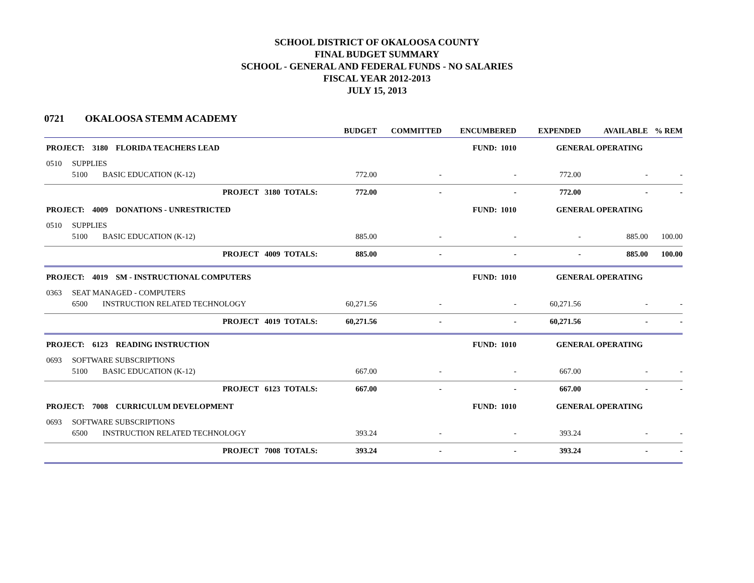SCHOOL DISTRICT OF OKALOOSA COUNTY
FINAL BUDGET SUMMARY
SCHOOL - GENERAL AND FEDERAL FUNDS - NO SALARIES
FISCAL YEAR 2012-2013
JULY 15, 2013
0721 OKALOOSA STEMM ACADEMY
| | | | BUDGET | COMMITTED | ENCUMBERED | EXPENDED | AVAILABLE | % REM |
| --- | --- | --- | --- | --- | --- | --- | --- | --- |
| PROJECT: 3180 FLORIDA TEACHERS LEAD | | | | | FUND: 1010 | GENERAL OPERATING | | |
| 0510 | SUPPLIES | | | | | | | |
| | 5100 | BASIC EDUCATION (K-12) | 772.00 | - | - | 772.00 | - | - |
| | | PROJECT 3180 TOTALS: | 772.00 | - | - | 772.00 | - | - |
| PROJECT: 4009 DONATIONS - UNRESTRICTED | | | | | FUND: 1010 | GENERAL OPERATING | | |
| 0510 | SUPPLIES | | | | | | | |
| | 5100 | BASIC EDUCATION (K-12) | 885.00 | - | - | - | 885.00 | 100.00 |
| | | PROJECT 4009 TOTALS: | 885.00 | - | - | - | 885.00 | 100.00 |
| PROJECT: 4019 SM - INSTRUCTIONAL COMPUTERS | | | | | FUND: 1010 | GENERAL OPERATING | | |
| 0363 | SEAT MANAGED - COMPUTERS | | | | | | | |
| | 6500 | INSTRUCTION RELATED TECHNOLOGY | 60,271.56 | - | - | 60,271.56 | - | - |
| | | PROJECT 4019 TOTALS: | 60,271.56 | - | - | 60,271.56 | - | - |
| PROJECT: 6123 READING INSTRUCTION | | | | | FUND: 1010 | GENERAL OPERATING | | |
| 0693 | SOFTWARE SUBSCRIPTIONS | | | | | | | |
| | 5100 | BASIC EDUCATION (K-12) | 667.00 | - | - | 667.00 | - | - |
| | | PROJECT 6123 TOTALS: | 667.00 | - | - | 667.00 | - | - |
| PROJECT: 7008 CURRICULUM DEVELOPMENT | | | | | FUND: 1010 | GENERAL OPERATING | | |
| 0693 | SOFTWARE SUBSCRIPTIONS | | | | | | | |
| | 6500 | INSTRUCTION RELATED TECHNOLOGY | 393.24 | - | - | 393.24 | - | - |
| | | PROJECT 7008 TOTALS: | 393.24 | - | - | 393.24 | - | - |